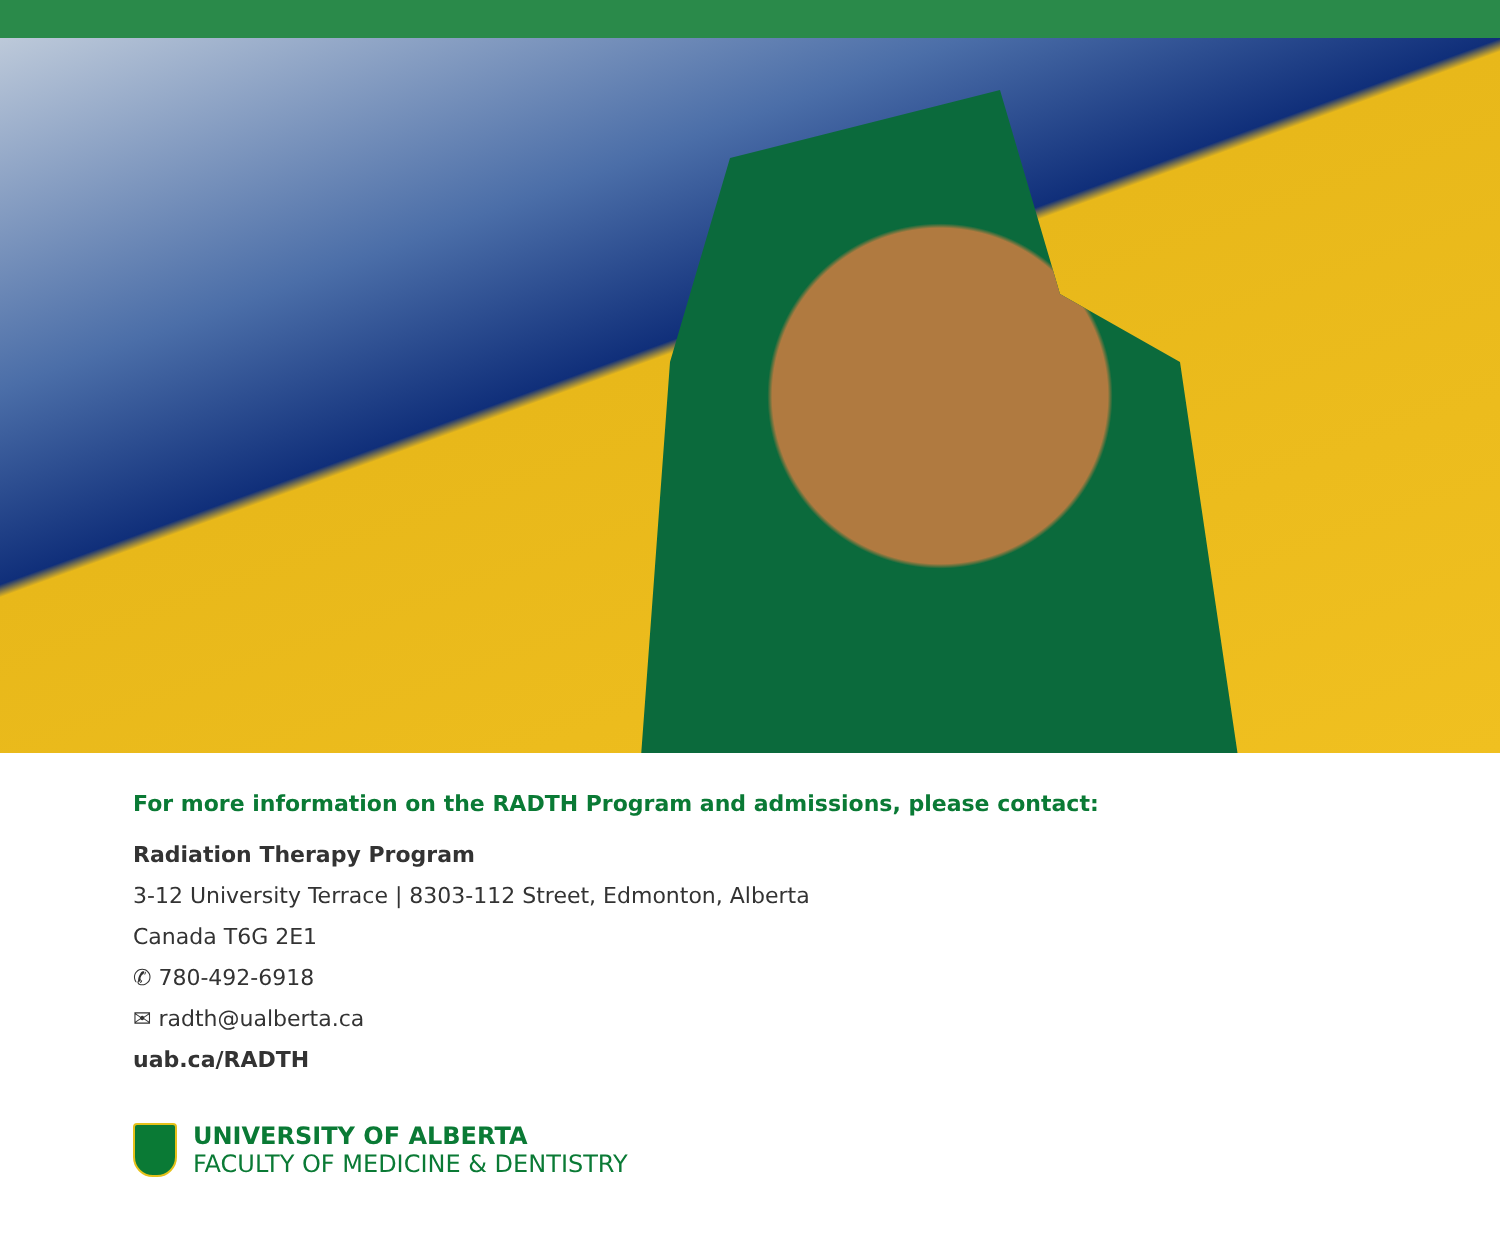For more information on the RADTH Program and admissions, please contact:
Radiation Therapy Program
3-12 University Terrace | 8303-112 Street, Edmonton, Alberta
Canada T6G 2E1
✆ 780-492-6918
✉ radth@ualberta.ca
uab.ca/RADTH
UNIVERSITY OF ALBERTA
FACULTY OF MEDICINE & DENTISTRY